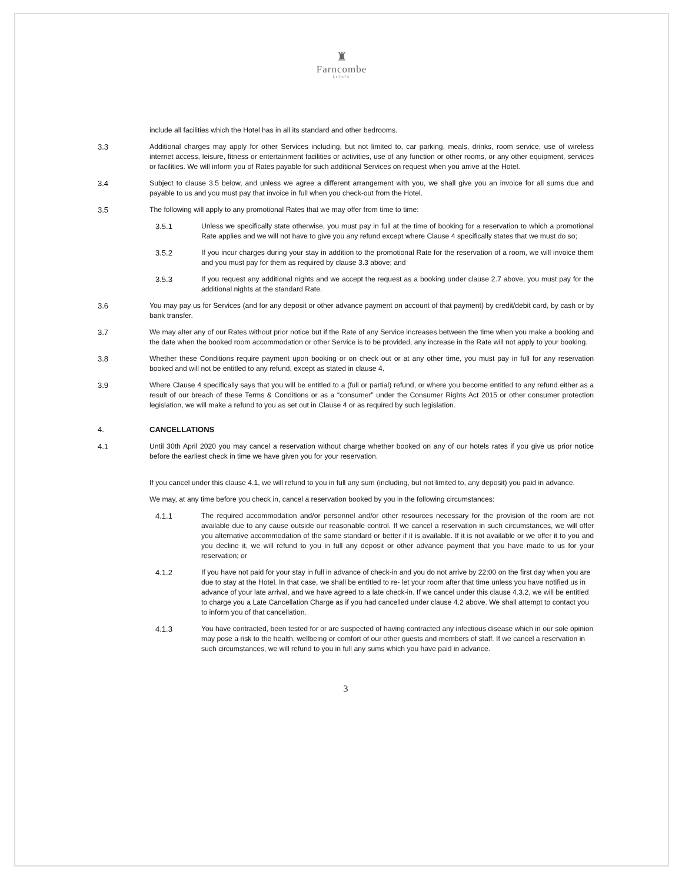♜
Farncombe
ESTATE
include all facilities which the Hotel has in all its standard and other bedrooms.
3.3 Additional charges may apply for other Services including, but not limited to, car parking, meals, drinks, room service, use of wireless internet access, leisure, fitness or entertainment facilities or activities, use of any function or other rooms, or any other equipment, services or facilities. We will inform you of Rates payable for such additional Services on request when you arrive at the Hotel.
3.4 Subject to clause 3.5 below, and unless we agree a different arrangement with you, we shall give you an invoice for all sums due and payable to us and you must pay that invoice in full when you check-out from the Hotel.
3.5 The following will apply to any promotional Rates that we may offer from time to time:
3.5.1 Unless we specifically state otherwise, you must pay in full at the time of booking for a reservation to which a promotional Rate applies and we will not have to give you any refund except where Clause 4 specifically states that we must do so;
3.5.2 If you incur charges during your stay in addition to the promotional Rate for the reservation of a room, we will invoice them and you must pay for them as required by clause 3.3 above; and
3.5.3 If you request any additional nights and we accept the request as a booking under clause 2.7 above, you must pay for the additional nights at the standard Rate.
3.6 You may pay us for Services (and for any deposit or other advance payment on account of that payment) by credit/debit card, by cash or by bank transfer.
3.7 We may alter any of our Rates without prior notice but if the Rate of any Service increases between the time when you make a booking and the date when the booked room accommodation or other Service is to be provided, any increase in the Rate will not apply to your booking.
3.8 Whether these Conditions require payment upon booking or on check out or at any other time, you must pay in full for any reservation booked and will not be entitled to any refund, except as stated in clause 4.
3.9 Where Clause 4 specifically says that you will be entitled to a (full or partial) refund, or where you become entitled to any refund either as a result of our breach of these Terms & Conditions or as a “consumer” under the Consumer Rights Act 2015 or other consumer protection legislation, we will make a refund to you as set out in Clause 4 or as required by such legislation.
4. CANCELLATIONS
4.1 Until 30th April 2020 you may cancel a reservation without charge whether booked on any of our hotels rates if you give us prior notice before the earliest check in time we have given you for your reservation.
If you cancel under this clause 4.1, we will refund to you in full any sum (including, but not limited to, any deposit) you paid in advance.
We may, at any time before you check in, cancel a reservation booked by you in the following circumstances:
4.1.1 The required accommodation and/or personnel and/or other resources necessary for the provision of the room are not available due to any cause outside our reasonable control. If we cancel a reservation in such circumstances, we will offer you alternative accommodation of the same standard or better if it is available. If it is not available or we offer it to you and you decline it, we will refund to you in full any deposit or other advance payment that you have made to us for your reservation; or
4.1.2 If you have not paid for your stay in full in advance of check-in and you do not arrive by 22:00 on the first day when you are due to stay at the Hotel. In that case, we shall be entitled to re- let your room after that time unless you have notified us in advance of your late arrival, and we have agreed to a late check-in. If we cancel under this clause 4.3.2, we will be entitled to charge you a Late Cancellation Charge as if you had cancelled under clause 4.2 above. We shall attempt to contact you to inform you of that cancellation.
4.1.3 You have contracted, been tested for or are suspected of having contracted any infectious disease which in our sole opinion may pose a risk to the health, wellbeing or comfort of our other guests and members of staff. If we cancel a reservation in such circumstances, we will refund to you in full any sums which you have paid in advance.
3